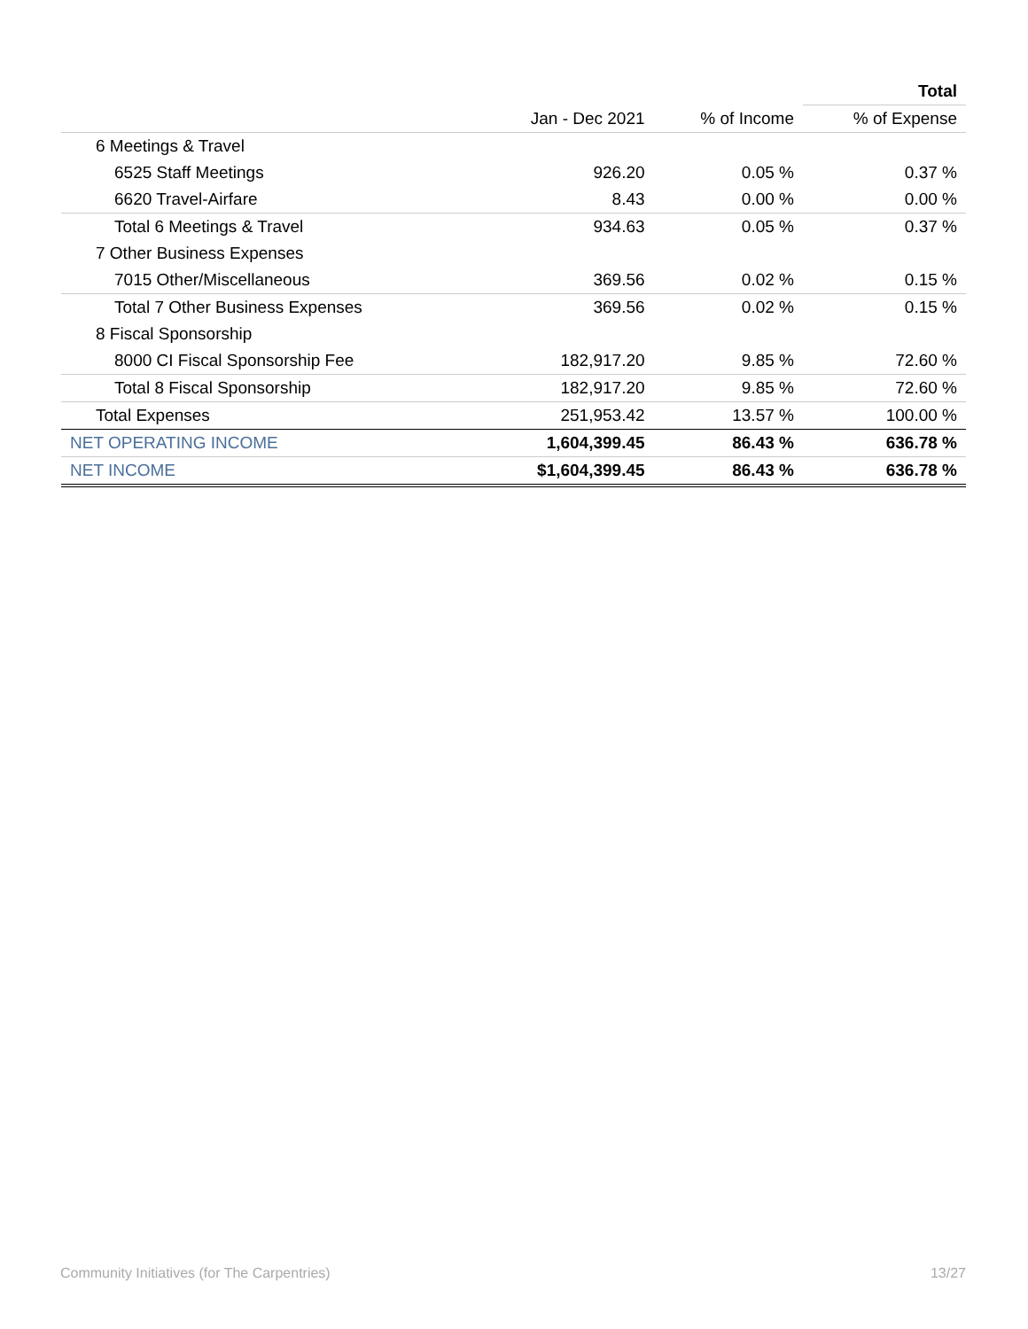| | | | Total |
| --- | --- | --- | --- |
| | Jan - Dec 2021 | % of Income | % of Expense |
| 6 Meetings & Travel | | | |
| 6525 Staff Meetings | 926.20 | 0.05 % | 0.37 % |
| 6620 Travel-Airfare | 8.43 | 0.00 % | 0.00 % |
| Total 6 Meetings & Travel | 934.63 | 0.05 % | 0.37 % |
| 7 Other Business Expenses | | | |
| 7015 Other/Miscellaneous | 369.56 | 0.02 % | 0.15 % |
| Total 7 Other Business Expenses | 369.56 | 0.02 % | 0.15 % |
| 8 Fiscal Sponsorship | | | |
| 8000 CI Fiscal Sponsorship Fee | 182,917.20 | 9.85 % | 72.60 % |
| Total 8 Fiscal Sponsorship | 182,917.20 | 9.85 % | 72.60 % |
| Total Expenses | 251,953.42 | 13.57 % | 100.00 % |
| NET OPERATING INCOME | 1,604,399.45 | 86.43 % | 636.78 % |
| NET INCOME | $1,604,399.45 | 86.43 % | 636.78 % |
Community Initiatives (for The Carpentries) 13/27